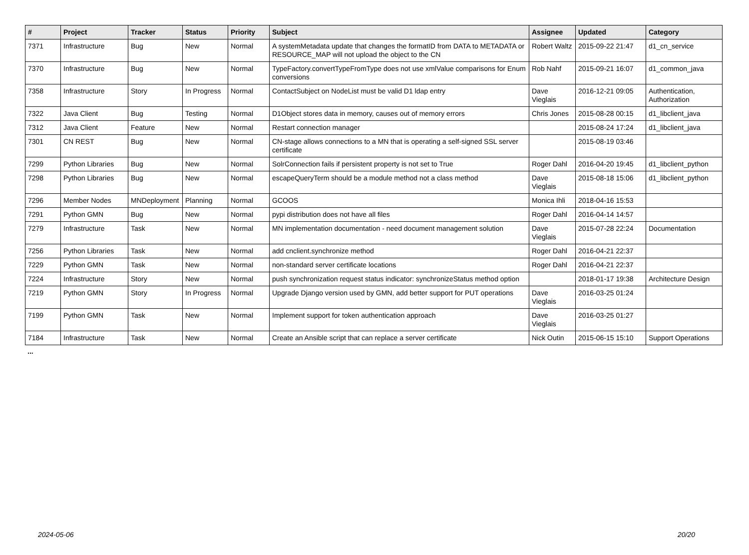| # | Project | Tracker | Status | Priority | Subject | Assignee | Updated | Category |
| --- | --- | --- | --- | --- | --- | --- | --- | --- |
| 7371 | Infrastructure | Bug | New | Normal | A systemMetadata update that changes the formatID from DATA to METADATA or RESOURCE_MAP will not upload the object to the CN | Robert Waltz | 2015-09-22 21:47 | d1_cn_service |
| 7370 | Infrastructure | Bug | New | Normal | TypeFactory.convertTypeFromType does not use xmlValue comparisons for Enum conversions | Rob Nahf | 2015-09-21 16:07 | d1_common_java |
| 7358 | Infrastructure | Story | In Progress | Normal | ContactSubject on NodeList must be valid D1 ldap entry | Dave Vieglais | 2016-12-21 09:05 | Authentication, Authorization |
| 7322 | Java Client | Bug | Testing | Normal | D1Object stores data in memory, causes out of memory errors | Chris Jones | 2015-08-28 00:15 | d1_libclient_java |
| 7312 | Java Client | Feature | New | Normal | Restart connection manager | | 2015-08-24 17:24 | d1_libclient_java |
| 7301 | CN REST | Bug | New | Normal | CN-stage allows connections to a MN that is operating a self-signed SSL server certificate | | 2015-08-19 03:46 | |
| 7299 | Python Libraries | Bug | New | Normal | SolrConnection fails if persistent property is not set to True | Roger Dahl | 2016-04-20 19:45 | d1_libclient_python |
| 7298 | Python Libraries | Bug | New | Normal | escapeQueryTerm should be a module method not a class method | Dave Vieglais | 2015-08-18 15:06 | d1_libclient_python |
| 7296 | Member Nodes | MNDeployment | Planning | Normal | GCOOS | Monica Ihli | 2018-04-16 15:53 | |
| 7291 | Python GMN | Bug | New | Normal | pypi distribution does not have all files | Roger Dahl | 2016-04-14 14:57 | |
| 7279 | Infrastructure | Task | New | Normal | MN implementation documentation - need document management solution | Dave Vieglais | 2015-07-28 22:24 | Documentation |
| 7256 | Python Libraries | Task | New | Normal | add cnclient.synchronize method | Roger Dahl | 2016-04-21 22:37 | |
| 7229 | Python GMN | Task | New | Normal | non-standard server certificate locations | Roger Dahl | 2016-04-21 22:37 | |
| 7224 | Infrastructure | Story | New | Normal | push synchronization request status indicator: synchronizeStatus method option | | 2018-01-17 19:38 | Architecture Design |
| 7219 | Python GMN | Story | In Progress | Normal | Upgrade Django version used by GMN, add better support for PUT operations | Dave Vieglais | 2016-03-25 01:24 | |
| 7199 | Python GMN | Task | New | Normal | Implement support for token authentication approach | Dave Vieglais | 2016-03-25 01:27 | |
| 7184 | Infrastructure | Task | New | Normal | Create an Ansible script that can replace a server certificate | Nick Outin | 2015-06-15 15:10 | Support Operations |
...
2024-05-06 20/20